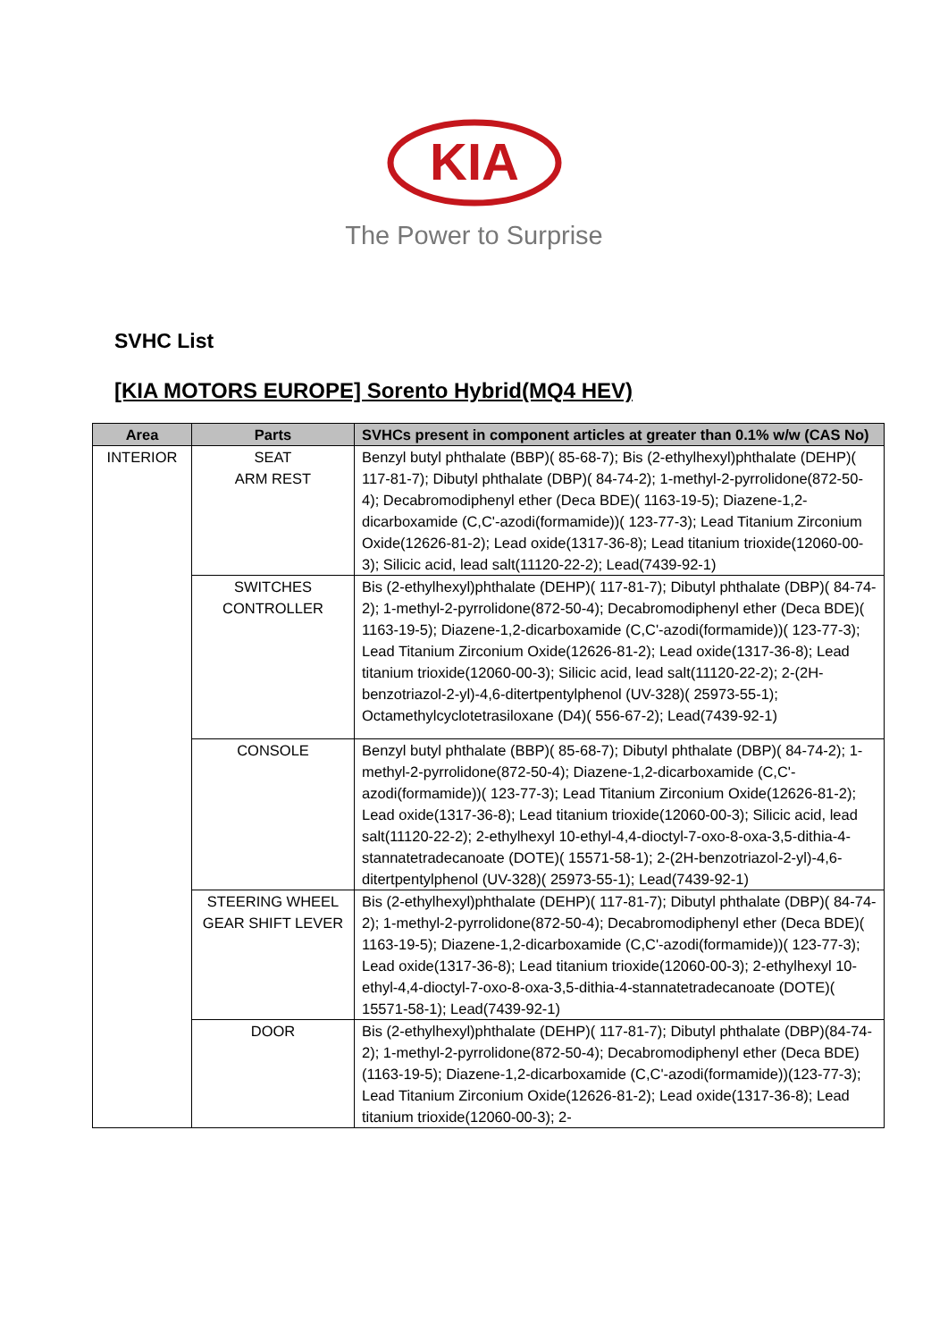KIA
The Power to Surprise
SVHC List
[KIA MOTORS EUROPE] Sorento Hybrid(MQ4 HEV)
| Area | Parts | SVHCs present in component articles at greater than 0.1% w/w (CAS No) |
| --- | --- | --- |
| INTERIOR | SEAT ARM REST | Benzyl butyl phthalate (BBP)( 85-68-7); Bis (2-ethylhexyl)phthalate (DEHP)( 117-81-7); Dibutyl phthalate (DBP)( 84-74-2); 1-methyl-2-pyrrolidone(872-50-4); Decabromodiphenyl ether (Deca BDE)( 1163-19-5); Diazene-1,2-dicarboxamide (C,C'-azodi(formamide))( 123-77-3); Lead Titanium Zirconium Oxide(12626-81-2); Lead oxide(1317-36-8); Lead titanium trioxide(12060-00-3); Silicic acid, lead salt(11120-22-2); Lead(7439-92-1) |
| | SWITCHES CONTROLLER | Bis (2-ethylhexyl)phthalate (DEHP)( 117-81-7); Dibutyl phthalate (DBP)( 84-74-2); 1-methyl-2-pyrrolidone(872-50-4); Decabromodiphenyl ether (Deca BDE)( 1163-19-5); Diazene-1,2-dicarboxamide (C,C'-azodi(formamide))( 123-77-3); Lead Titanium Zirconium Oxide(12626-81-2); Lead oxide(1317-36-8); Lead titanium trioxide(12060-00-3); Silicic acid, lead salt(11120-22-2); 2-(2H-benzotriazol-2-yl)-4,6-ditertpentylphenol (UV-328)( 25973-55-1); Octamethylcyclotetrasiloxane (D4)( 556-67-2); Lead(7439-92-1) |
| | CONSOLE | Benzyl butyl phthalate (BBP)( 85-68-7); Dibutyl phthalate (DBP)( 84-74-2); 1-methyl-2-pyrrolidone(872-50-4); Diazene-1,2-dicarboxamide (C,C'-azodi(formamide))( 123-77-3); Lead Titanium Zirconium Oxide(12626-81-2); Lead oxide(1317-36-8); Lead titanium trioxide(12060-00-3); Silicic acid, lead salt(11120-22-2); 2-ethylhexyl 10-ethyl-4,4-dioctyl-7-oxo-8-oxa-3,5-dithia-4-stannatetradecanoate (DOTE)( 15571-58-1); 2-(2H-benzotriazol-2-yl)-4,6-ditertpentylphenol (UV-328)( 25973-55-1); Lead(7439-92-1) |
| | STEERING WHEEL GEAR SHIFT LEVER | Bis (2-ethylhexyl)phthalate (DEHP)( 117-81-7); Dibutyl phthalate (DBP)( 84-74-2); 1-methyl-2-pyrrolidone(872-50-4); Decabromodiphenyl ether (Deca BDE)( 1163-19-5); Diazene-1,2-dicarboxamide (C,C'-azodi(formamide))( 123-77-3); Lead oxide(1317-36-8); Lead titanium trioxide(12060-00-3); 2-ethylhexyl 10-ethyl-4,4-dioctyl-7-oxo-8-oxa-3,5-dithia-4-stannatetradecanoate (DOTE)( 15571-58-1); Lead(7439-92-1) |
| | DOOR | Bis (2-ethylhexyl)phthalate (DEHP)( 117-81-7); Dibutyl phthalate (DBP)(84-74-2); 1-methyl-2-pyrrolidone(872-50-4); Decabromodiphenyl ether (Deca BDE)(1163-19-5); Diazene-1,2-dicarboxamide (C,C'-azodi(formamide))(123-77-3); Lead Titanium Zirconium Oxide(12626-81-2); Lead oxide(1317-36-8); Lead titanium trioxide(12060-00-3); 2- |